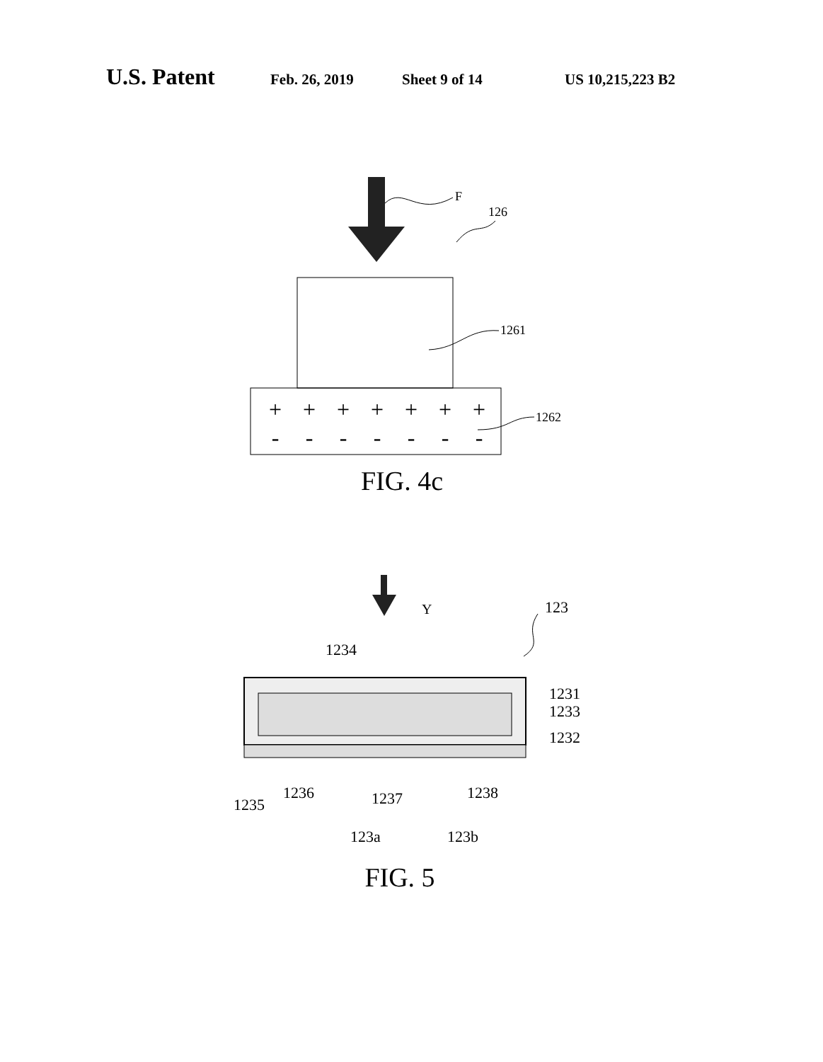U.S. Patent Feb. 26, 2019 Sheet 9 of 14 US 10,215,223 B2
F
126
1261
+
+
+
+
+
+
+
-
-
-
-
-
-
-
1262
FIG. 4c
Y
123
1234
1231
1233
1232
1235
1236
1237
1238
123a
123b
FIG. 5